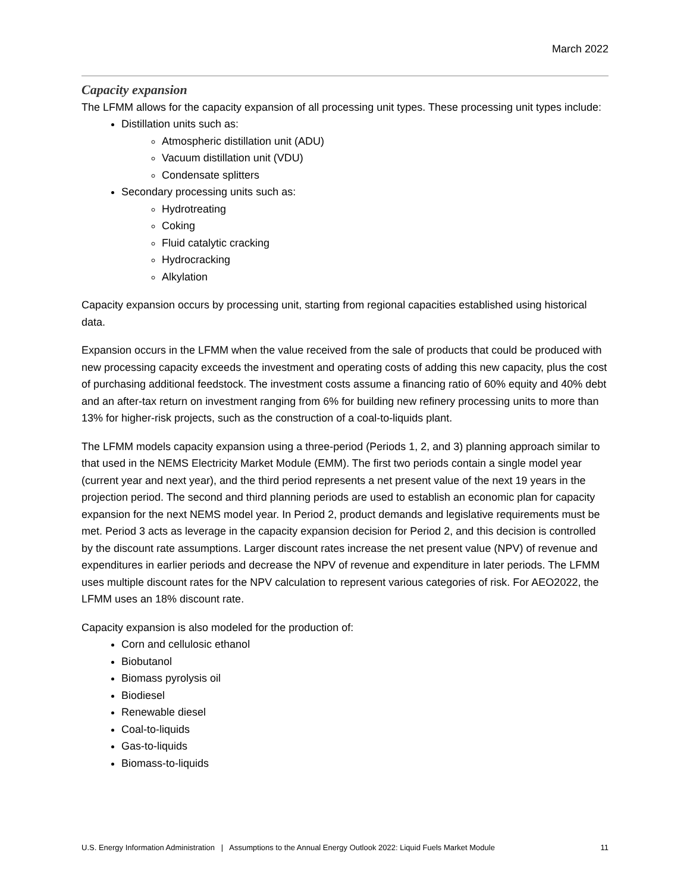March 2022
Capacity expansion
The LFMM allows for the capacity expansion of all processing unit types. These processing unit types include:
Distillation units such as:
Atmospheric distillation unit (ADU)
Vacuum distillation unit (VDU)
Condensate splitters
Secondary processing units such as:
Hydrotreating
Coking
Fluid catalytic cracking
Hydrocracking
Alkylation
Capacity expansion occurs by processing unit, starting from regional capacities established using historical data.
Expansion occurs in the LFMM when the value received from the sale of products that could be produced with new processing capacity exceeds the investment and operating costs of adding this new capacity, plus the cost of purchasing additional feedstock. The investment costs assume a financing ratio of 60% equity and 40% debt and an after-tax return on investment ranging from 6% for building new refinery processing units to more than 13% for higher-risk projects, such as the construction of a coal-to-liquids plant.
The LFMM models capacity expansion using a three-period (Periods 1, 2, and 3) planning approach similar to that used in the NEMS Electricity Market Module (EMM). The first two periods contain a single model year (current year and next year), and the third period represents a net present value of the next 19 years in the projection period. The second and third planning periods are used to establish an economic plan for capacity expansion for the next NEMS model year. In Period 2, product demands and legislative requirements must be met. Period 3 acts as leverage in the capacity expansion decision for Period 2, and this decision is controlled by the discount rate assumptions. Larger discount rates increase the net present value (NPV) of revenue and expenditures in earlier periods and decrease the NPV of revenue and expenditure in later periods. The LFMM uses multiple discount rates for the NPV calculation to represent various categories of risk. For AEO2022, the LFMM uses an 18% discount rate.
Capacity expansion is also modeled for the production of:
Corn and cellulosic ethanol
Biobutanol
Biomass pyrolysis oil
Biodiesel
Renewable diesel
Coal-to-liquids
Gas-to-liquids
Biomass-to-liquids
U.S. Energy Information Administration | Assumptions to the Annual Energy Outlook 2022: Liquid Fuels Market Module 11